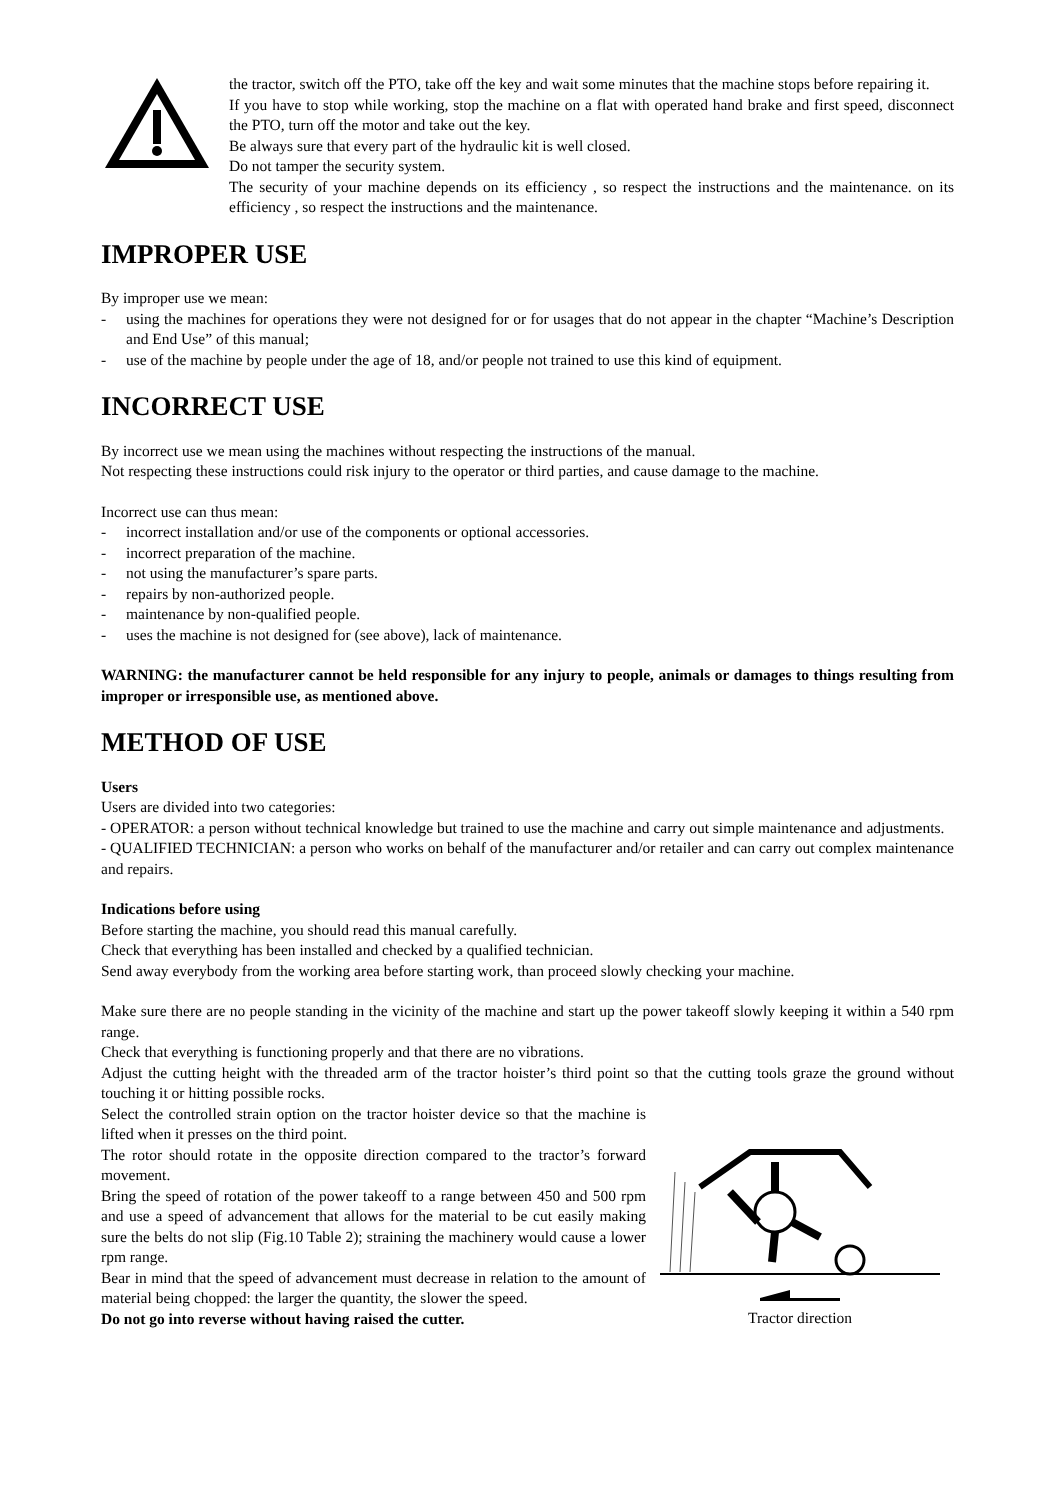the tractor, switch off the PTO, take off the key and wait some minutes that the machine stops before repairing it.
If you have to stop while working, stop the machine on a flat with operated hand brake and first speed, disconnect the PTO, turn off the motor and take out the key.
Be always sure that every part of the hydraulic kit is well closed.
Do not tamper the security system.
The security of your machine depends on its efficiency , so respect the instructions and the maintenance. on its efficiency , so respect the instructions and the maintenance.
IMPROPER USE
By improper use we mean:
- using the machines for operations they were not designed for or for usages that do not appear in the chapter “Machine’s Description and End Use” of this manual;
- use of the machine by people under the age of 18, and/or people not trained to use this kind of equipment.
INCORRECT USE
By incorrect use we mean using the machines without respecting the instructions of the manual.
Not respecting these instructions could risk injury to the operator or third parties, and cause damage to the machine.
Incorrect use can thus mean:
- incorrect installation and/or use of the components or optional accessories.
- incorrect preparation of the machine.
- not using the manufacturer’s spare parts.
- repairs by non-authorized people.
- maintenance by non-qualified people.
- uses the machine is not designed for (see above), lack of maintenance.
WARNING: the manufacturer cannot be held responsible for any injury to people, animals or damages to things resulting from improper or irresponsible use, as mentioned above.
METHOD OF USE
Users
Users are divided into two categories:
- OPERATOR: a person without technical knowledge but trained to use the machine and carry out simple maintenance and adjustments.
- QUALIFIED TECHNICIAN: a person who works on behalf of the manufacturer and/or retailer and can carry out complex maintenance and repairs.
Indications before using
Before starting the machine, you should read this manual carefully.
Check that everything has been installed and checked by a qualified technician.
Send away everybody from the working area before starting work, than proceed slowly checking your machine.
Make sure there are no people standing in the vicinity of the machine and start up the power takeoff slowly keeping it within a 540 rpm range.
Check that everything is functioning properly and that there are no vibrations.
Adjust the cutting height with the threaded arm of the tractor hoister’s third point so that the cutting tools graze the ground without touching it or hitting possible rocks.
Select the controlled strain option on the tractor hoister device so that the machine is lifted when it presses on the third point.
The rotor should rotate in the opposite direction compared to the tractor’s forward movement.
Bring the speed of rotation of the power takeoff to a range between 450 and 500 rpm and use a speed of advancement that allows for the material to be cut easily making sure the belts do not slip (Fig.10 Table 2); straining the machinery would cause a lower rpm range.
Bear in mind that the speed of advancement must decrease in relation to the amount of material being chopped: the larger the quantity, the slower the speed.
Do not go into reverse without having raised the cutter.
Tractor direction